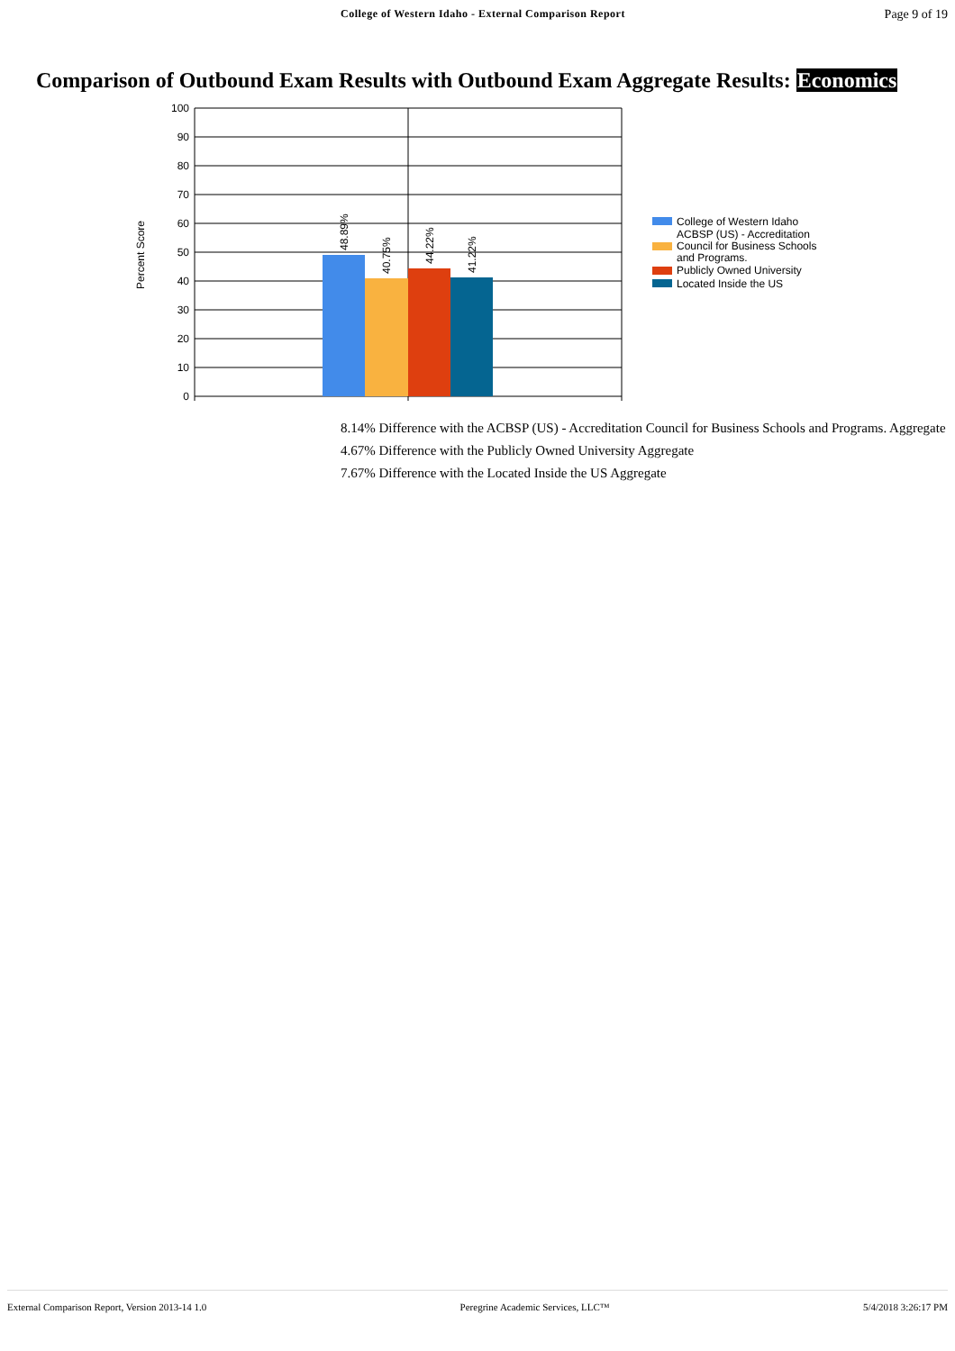College of Western Idaho - External Comparison Report
Page 9 of 19
Comparison of Outbound Exam Results with Outbound Exam Aggregate Results: Economics
100
90
80
70
60
50
40
30
20
10
0
Percent Score
48.89%
40.75%
44.22%
41.22%
College of Western Idaho
ACBSP (US) - Accreditation
Council for Business Schools
and Programs.
Publicly Owned University
Located Inside the US
8.14% Difference with the ACBSP (US) - Accreditation Council for Business Schools and Programs. Aggregate
4.67% Difference with the Publicly Owned University Aggregate
7.67% Difference with the Located Inside the US Aggregate
External Comparison Report, Version 2013-14 1.0 Peregrine Academic Services, LLC™ 5/4/2018 3:26:17 PM